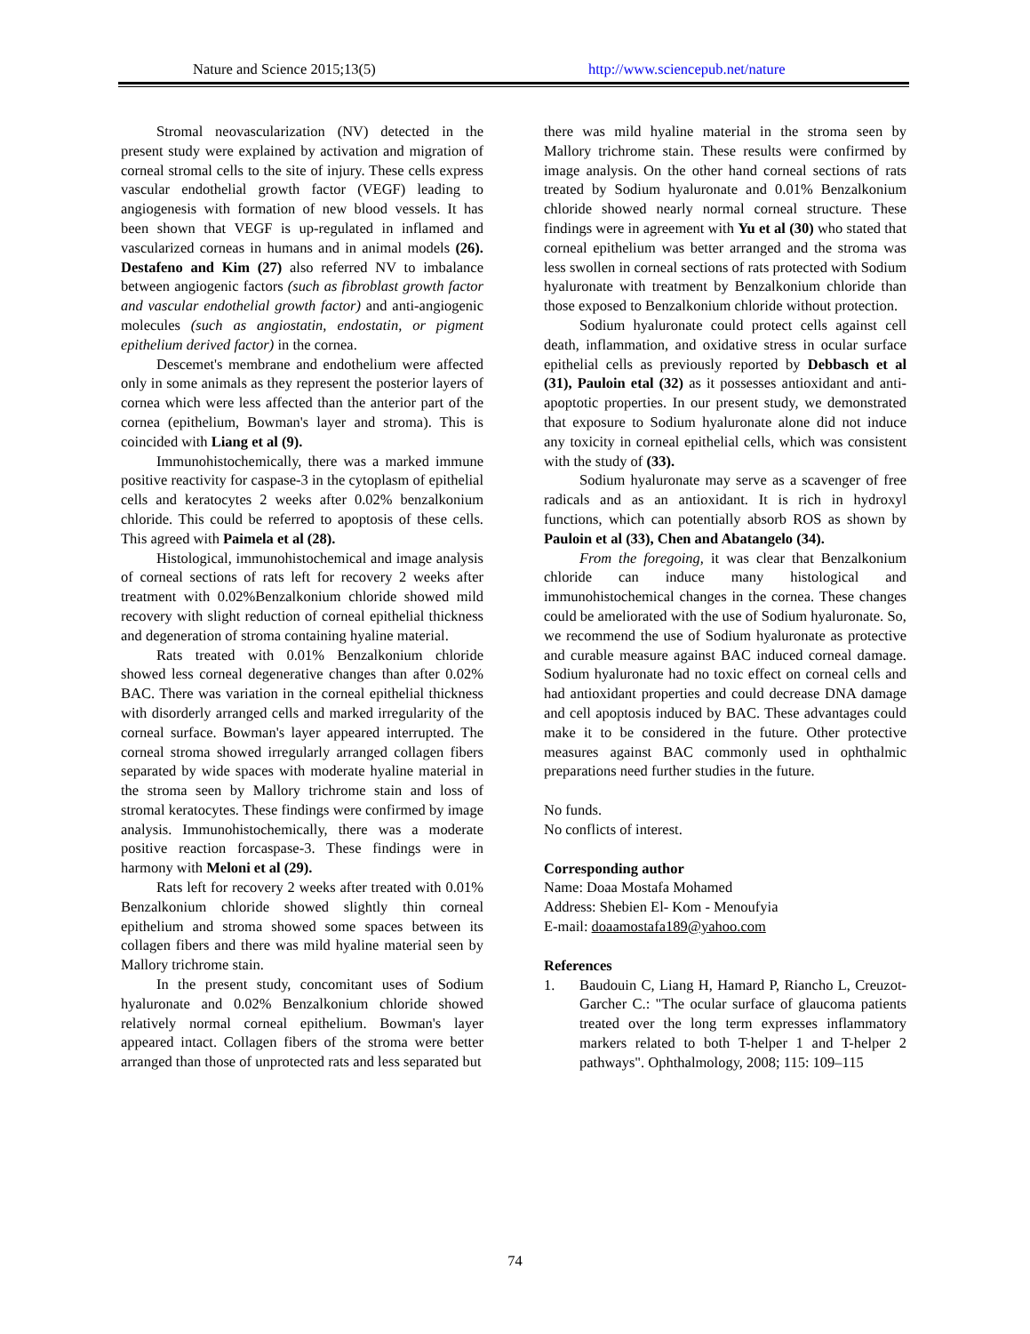Nature and Science 2015;13(5) http://www.sciencepub.net/nature
Stromal neovascularization (NV) detected in the present study were explained by activation and migration of corneal stromal cells to the site of injury. These cells express vascular endothelial growth factor (VEGF) leading to angiogenesis with formation of new blood vessels. It has been shown that VEGF is up-regulated in inflamed and vascularized corneas in humans and in animal models (26). Destafeno and Kim (27) also referred NV to imbalance between angiogenic factors (such as fibroblast growth factor and vascular endothelial growth factor) and anti-angiogenic molecules (such as angiostatin, endostatin, or pigment epithelium derived factor) in the cornea.
Descemet's membrane and endothelium were affected only in some animals as they represent the posterior layers of cornea which were less affected than the anterior part of the cornea (epithelium, Bowman's layer and stroma). This is coincided with Liang et al (9).
Immunohistochemically, there was a marked immune positive reactivity for caspase-3 in the cytoplasm of epithelial cells and keratocytes 2 weeks after 0.02% benzalkonium chloride. This could be referred to apoptosis of these cells. This agreed with Paimela et al (28).
Histological, immunohistochemical and image analysis of corneal sections of rats left for recovery 2 weeks after treatment with 0.02%Benzalkonium chloride showed mild recovery with slight reduction of corneal epithelial thickness and degeneration of stroma containing hyaline material.
Rats treated with 0.01% Benzalkonium chloride showed less corneal degenerative changes than after 0.02% BAC. There was variation in the corneal epithelial thickness with disorderly arranged cells and marked irregularity of the corneal surface. Bowman's layer appeared interrupted. The corneal stroma showed irregularly arranged collagen fibers separated by wide spaces with moderate hyaline material in the stroma seen by Mallory trichrome stain and loss of stromal keratocytes. These findings were confirmed by image analysis. Immunohistochemically, there was a moderate positive reaction forcaspase-3. These findings were in harmony with Meloni et al (29).
Rats left for recovery 2 weeks after treated with 0.01% Benzalkonium chloride showed slightly thin corneal epithelium and stroma showed some spaces between its collagen fibers and there was mild hyaline material seen by Mallory trichrome stain.
In the present study, concomitant uses of Sodium hyaluronate and 0.02% Benzalkonium chloride showed relatively normal corneal epithelium. Bowman's layer appeared intact. Collagen fibers of the stroma were better arranged than those of unprotected rats and less separated but
there was mild hyaline material in the stroma seen by Mallory trichrome stain. These results were confirmed by image analysis. On the other hand corneal sections of rats treated by Sodium hyaluronate and 0.01% Benzalkonium chloride showed nearly normal corneal structure. These findings were in agreement with Yu et al (30) who stated that corneal epithelium was better arranged and the stroma was less swollen in corneal sections of rats protected with Sodium hyaluronate with treatment by Benzalkonium chloride than those exposed to Benzalkonium chloride without protection.
Sodium hyaluronate could protect cells against cell death, inflammation, and oxidative stress in ocular surface epithelial cells as previously reported by Debbasch et al (31), Pauloin etal (32) as it possesses antioxidant and anti-apoptotic properties. In our present study, we demonstrated that exposure to Sodium hyaluronate alone did not induce any toxicity in corneal epithelial cells, which was consistent with the study of (33).
Sodium hyaluronate may serve as a scavenger of free radicals and as an antioxidant. It is rich in hydroxyl functions, which can potentially absorb ROS as shown by Pauloin et al (33), Chen and Abatangelo (34).
From the foregoing, it was clear that Benzalkonium chloride can induce many histological and immunohistochemical changes in the cornea. These changes could be ameliorated with the use of Sodium hyaluronate. So, we recommend the use of Sodium hyaluronate as protective and curable measure against BAC induced corneal damage. Sodium hyaluronate had no toxic effect on corneal cells and had antioxidant properties and could decrease DNA damage and cell apoptosis induced by BAC. These advantages could make it to be considered in the future. Other protective measures against BAC commonly used in ophthalmic preparations need further studies in the future.
No funds.
No conflicts of interest.
Corresponding author
Name: Doaa Mostafa Mohamed
Address: Shebien El- Kom - Menoufyia
E-mail: doaamostafa189@yahoo.com
References
1. Baudouin C, Liang H, Hamard P, Riancho L, Creuzot-Garcher C.: "The ocular surface of glaucoma patients treated over the long term expresses inflammatory markers related to both T-helper 1 and T-helper 2 pathways". Ophthalmology, 2008; 115: 109–115
74